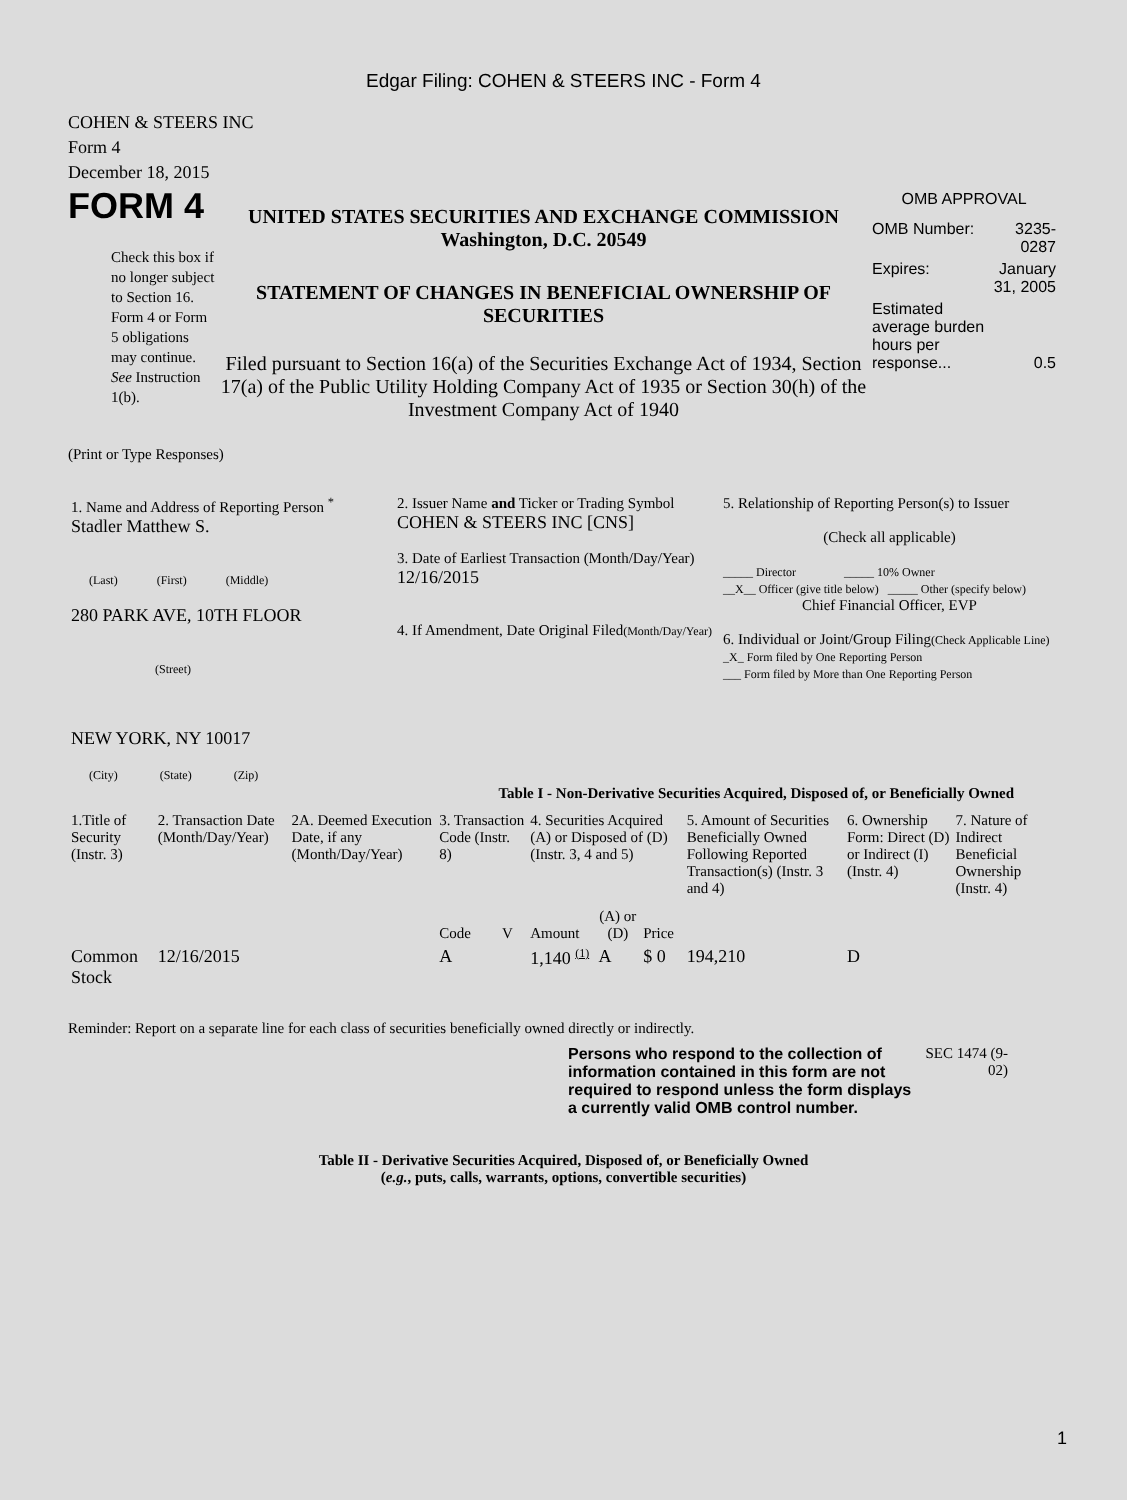Edgar Filing: COHEN & STEERS INC - Form 4
COHEN & STEERS INC
Form 4
December 18, 2015
FORM 4
Check this box if no longer subject to Section 16. Form 4 or Form 5 obligations may continue. See Instruction 1(b).
UNITED STATES SECURITIES AND EXCHANGE COMMISSION
Washington, D.C. 20549
STATEMENT OF CHANGES IN BENEFICIAL OWNERSHIP OF SECURITIES
Filed pursuant to Section 16(a) of the Securities Exchange Act of 1934, Section 17(a) of the Public Utility Holding Company Act of 1935 or Section 30(h) of the Investment Company Act of 1940
OMB APPROVAL
| OMB Number: | 3235-0287 |
| Expires: | January 31, 2005 |
| Estimated average burden hours per response... | 0.5 |
(Print or Type Responses)
| 1. Name and Address of Reporting Person <sup>*</sup> Stadler Matthew S. (Last) (First) (Middle) 280 PARK AVE, 10TH FLOOR (Street) NEW YORK, NY 10017 (City) (State) (Zip) | 2. Issuer Name and Ticker or Trading Symbol COHEN & STEERS INC [CNS] 3. Date of Earliest Transaction (Month/Day/Year) 12/16/2015 4. If Amendment, Date Original Filed (Month/Day/Year) | 5. Relationship of Reporting Person(s) to Issuer (Check all applicable) _____ Director _____ 10% Owner __X__ Officer (give title below) _____ Other (specify below) Chief Financial Officer, EVP 6. Individual or Joint/Group Filing (Check Applicable Line) _X_ Form filed by One Reporting Person ___ Form filed by More than One Reporting Person |
Table I - Non-Derivative Securities Acquired, Disposed of, or Beneficially Owned
| 1.Title of Security (Instr. 3) | 2. Transaction Date (Month/Day/Year) | 2A. Deemed Execution Date, if any (Month/Day/Year) | 3. Transaction Code (Instr. 8) | | 4. Securities Acquired (A) or Disposed of (D) (Instr. 3, 4 and 5) | | | 5. Amount of Securities Beneficially Owned Following Reported Transaction(s) (Instr. 3 and 4) | 6. Ownership Form: Direct (D) or Indirect (I) (Instr. 4) | 7. Nature of Indirect Beneficial Ownership (Instr. 4) |
| --- | --- | --- | --- | --- | --- | --- | --- | --- | --- | --- |
| | | | Code | V | Amount | (A) or (D) | Price | | | |
| Common Stock | 12/16/2015 | | A | | 1,140 <sup>(1)</sup> | A | $ 0 | 194,210 | D | |
Reminder: Report on a separate line for each class of securities beneficially owned directly or indirectly.
Persons who respond to the collection of information contained in this form are not required to respond unless the form displays a currently valid OMB control number.
SEC 1474 (9-02)
Table II - Derivative Securities Acquired, Disposed of, or Beneficially Owned
(e.g., puts, calls, warrants, options, convertible securities)
1